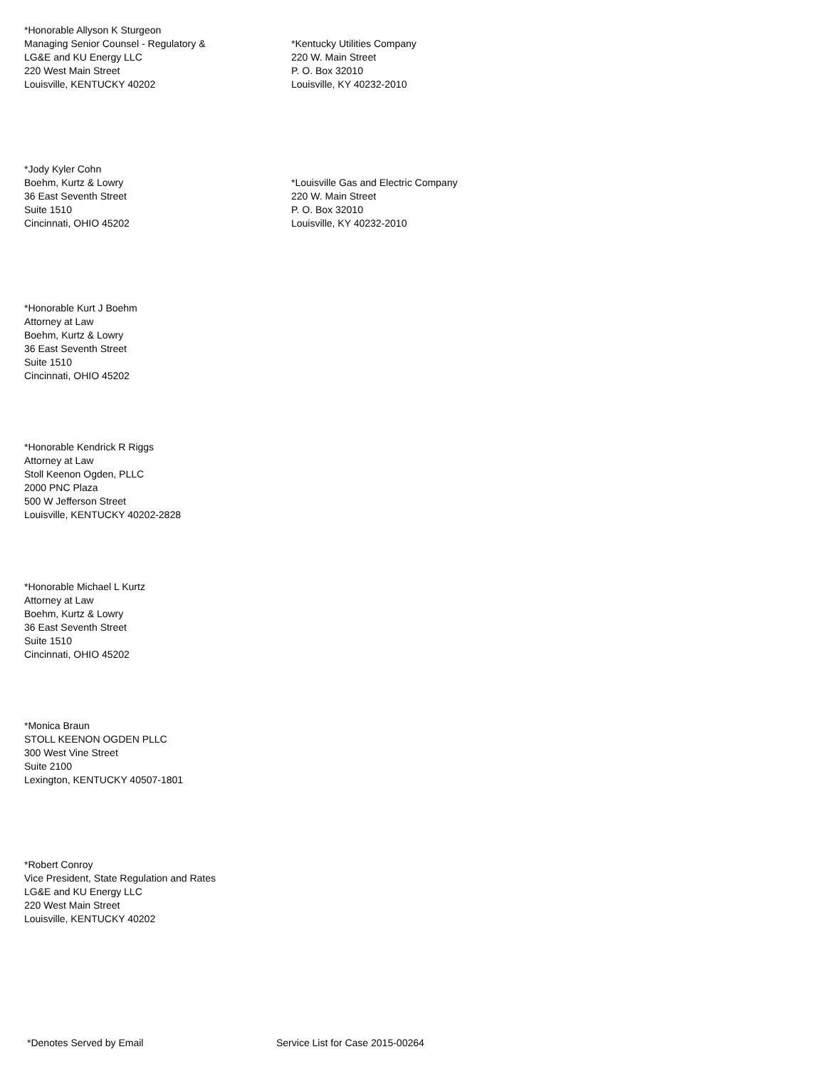*Honorable Allyson K Sturgeon
Managing Senior Counsel - Regulatory &
LG&E and KU Energy LLC
220 West Main Street
Louisville, KENTUCKY 40202
*Kentucky Utilities Company
220 W. Main Street
P. O. Box 32010
Louisville, KY 40232-2010
*Jody Kyler Cohn
Boehm, Kurtz & Lowry
36 East Seventh Street
Suite 1510
Cincinnati, OHIO 45202
*Louisville Gas and Electric Company
220 W. Main Street
P. O. Box 32010
Louisville, KY 40232-2010
*Honorable Kurt J Boehm
Attorney at Law
Boehm, Kurtz & Lowry
36 East Seventh Street
Suite 1510
Cincinnati, OHIO 45202
*Honorable Kendrick R Riggs
Attorney at Law
Stoll Keenon Ogden, PLLC
2000 PNC Plaza
500 W Jefferson Street
Louisville, KENTUCKY 40202-2828
*Honorable Michael L Kurtz
Attorney at Law
Boehm, Kurtz & Lowry
36 East Seventh Street
Suite 1510
Cincinnati, OHIO 45202
*Monica Braun
STOLL KEENON OGDEN PLLC
300 West Vine Street
Suite 2100
Lexington, KENTUCKY 40507-1801
*Robert Conroy
Vice President, State Regulation and Rates
LG&E and KU Energy LLC
220 West Main Street
Louisville, KENTUCKY 40202
*Denotes Served by Email Service List for Case 2015-00264